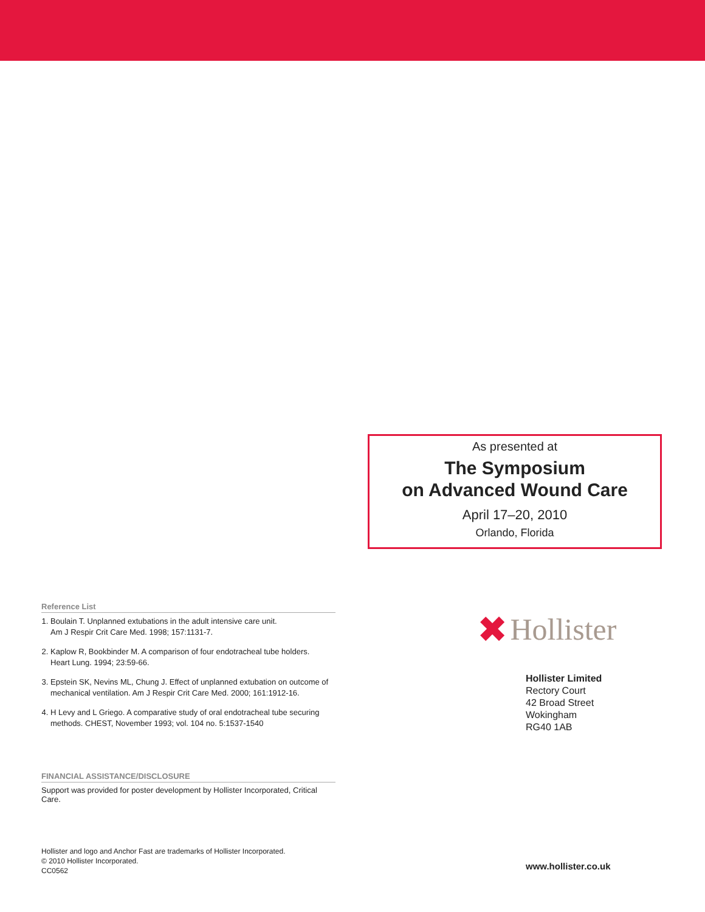As presented at
The Symposium
on Advanced Wound Care
April 17–20, 2010
Orlando, Florida
Reference List
1. Boulain T. Unplanned extubations in the adult intensive care unit.
Am J Respir Crit Care Med. 1998; 157:1131-7.
2. Kaplow R, Bookbinder M. A comparison of four endotracheal tube holders.
Heart Lung. 1994; 23:59-66.
3. Epstein SK, Nevins ML, Chung J. Effect of unplanned extubation on outcome of mechanical ventilation. Am J Respir Crit Care Med. 2000; 161:1912-16.
4. H Levy and L Griego. A comparative study of oral endotracheal tube securing methods. CHEST, November 1993; vol. 104 no. 5:1537-1540
FINANCIAL ASSISTANCE/DISCLOSURE
Support was provided for poster development by Hollister Incorporated, Critical Care.
Hollister and logo and Anchor Fast are trademarks of Hollister Incorporated.
© 2010 Hollister Incorporated.
CC0562
✖ Hollister
Hollister Limited
Rectory Court
42 Broad Street
Wokingham
RG40 1AB
www.hollister.co.uk